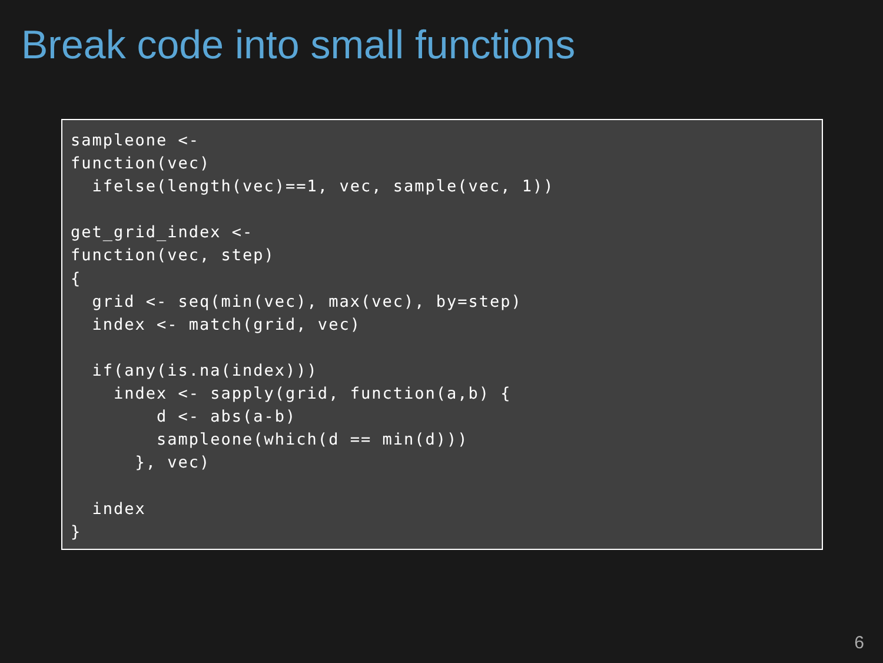Break code into small functions
sampleone <-
function(vec)
  ifelse(length(vec)==1, vec, sample(vec, 1))

get_grid_index <-
function(vec, step)
{
  grid <- seq(min(vec), max(vec), by=step)
  index <- match(grid, vec)

  if(any(is.na(index)))
    index <- sapply(grid, function(a,b) {
        d <- abs(a-b)
        sampleone(which(d == min(d)))
      }, vec)

  index
}
6